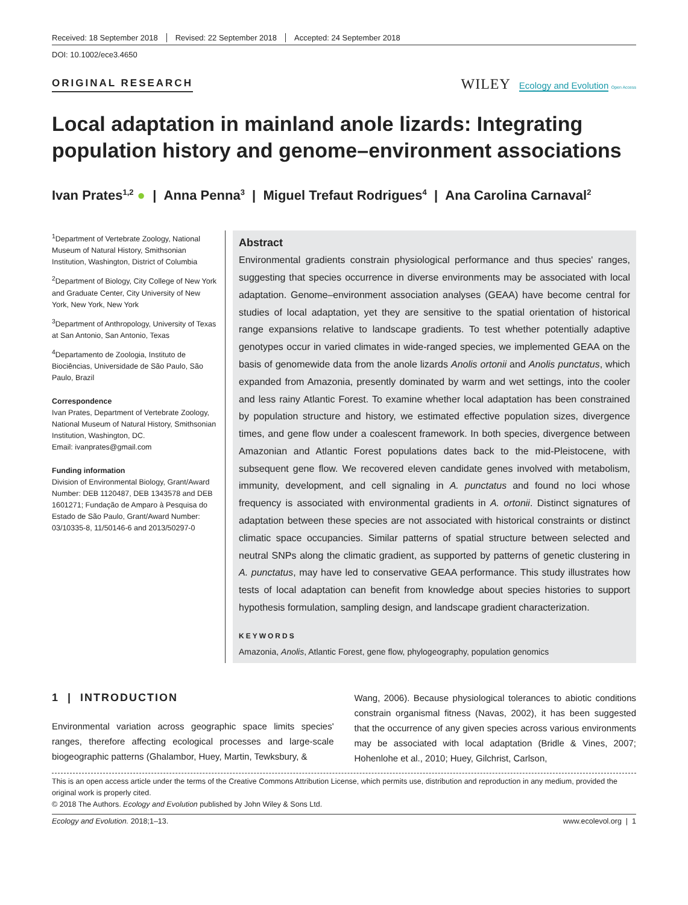Received: 18 September 2018 Revised: 22 September 2018 Accepted: 24 September 2018
DOI: 10.1002/ece3.4650
ORIGINAL RESEARCH
WILEY Ecology and Evolution Open Access
Local adaptation in mainland anole lizards: Integrating population history and genome–environment associations
Ivan Prates<sup>1,2</sup> ● | Anna Penna<sup>3</sup> | Miguel Trefaut Rodrigues<sup>4</sup> | Ana Carolina Carnaval<sup>2</sup>
<sup>1</sup> Department of Vertebrate Zoology, National Museum of Natural History, Smithsonian Institution, Washington, District of Columbia
<sup>2</sup> Department of Biology, City College of New York and Graduate Center, City University of New York, New York, New York
<sup>3</sup> Department of Anthropology, University of Texas at San Antonio, San Antonio, Texas
<sup>4</sup> Departamento de Zoologia, Instituto de Biociências, Universidade de São Paulo, São Paulo, Brazil
Correspondence
Ivan Prates, Department of Vertebrate Zoology, National Museum of Natural History, Smithsonian Institution, Washington, DC.
Email: ivanprates@gmail.com
Funding information
Division of Environmental Biology, Grant/Award Number: DEB 1120487, DEB 1343578 and DEB 1601271; Fundação de Amparo à Pesquisa do Estado de São Paulo, Grant/Award Number: 03/10335-8, 11/50146-6 and 2013/50297-0
Abstract
Environmental gradients constrain physiological performance and thus species' ranges, suggesting that species occurrence in diverse environments may be associated with local adaptation. Genome–environment association analyses (GEAA) have become central for studies of local adaptation, yet they are sensitive to the spatial orientation of historical range expansions relative to landscape gradients. To test whether potentially adaptive genotypes occur in varied climates in wide-ranged species, we implemented GEAA on the basis of genomewide data from the anole lizards Anolis ortonii and Anolis punctatus, which expanded from Amazonia, presently dominated by warm and wet settings, into the cooler and less rainy Atlantic Forest. To examine whether local adaptation has been constrained by population structure and history, we estimated effective population sizes, divergence times, and gene flow under a coalescent framework. In both species, divergence between Amazonian and Atlantic Forest populations dates back to the mid-Pleistocene, with subsequent gene flow. We recovered eleven candidate genes involved with metabolism, immunity, development, and cell signaling in A. punctatus and found no loci whose frequency is associated with environmental gradients in A. ortonii. Distinct signatures of adaptation between these species are not associated with historical constraints or distinct climatic space occupancies. Similar patterns of spatial structure between selected and neutral SNPs along the climatic gradient, as supported by patterns of genetic clustering in A. punctatus, may have led to conservative GEAA performance. This study illustrates how tests of local adaptation can benefit from knowledge about species histories to support hypothesis formulation, sampling design, and landscape gradient characterization.
KEYWORDS
Amazonia, Anolis, Atlantic Forest, gene flow, phylogeography, population genomics
1 | INTRODUCTION
Environmental variation across geographic space limits species' ranges, therefore affecting ecological processes and large-scale biogeographic patterns (Ghalambor, Huey, Martin, Tewksbury, &
Wang, 2006). Because physiological tolerances to abiotic conditions constrain organismal fitness (Navas, 2002), it has been suggested that the occurrence of any given species across various environments may be associated with local adaptation (Bridle & Vines, 2007; Hohenlohe et al., 2010; Huey, Gilchrist, Carlson,
This is an open access article under the terms of the Creative Commons Attribution License, which permits use, distribution and reproduction in any medium, provided the original work is properly cited.
© 2018 The Authors. Ecology and Evolution published by John Wiley & Sons Ltd.
Ecology and Evolution. 2018;1–13. www.ecolevol.org | 1